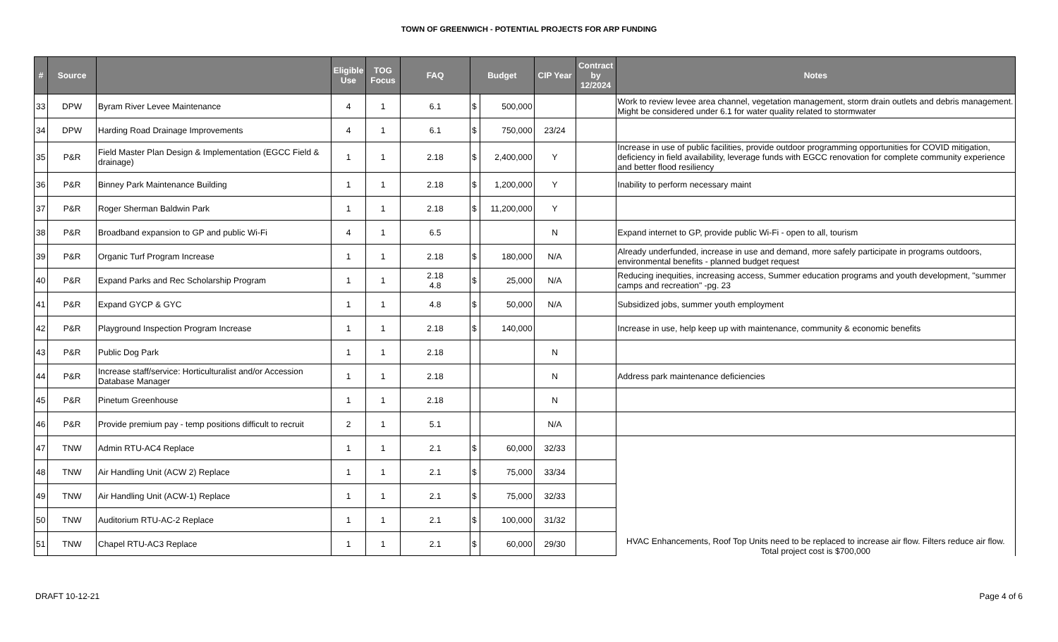TOWN OF GREENWICH - POTENTIAL PROJECTS FOR ARP FUNDING
| # | Source | | Eligible Use | TOG Focus | FAQ | Budget | | CIP Year | Contract by 12/2024 | Notes |
| --- | --- | --- | --- | --- | --- | --- | --- | --- | --- | --- |
| 33 | DPW | Byram River Levee Maintenance | 4 | 1 | 6.1 | $ | 500,000 | | | Work to review levee area channel, vegetation management, storm drain outlets and debris management. Might be considered under 6.1 for water quality related to stormwater |
| 34 | DPW | Harding Road Drainage Improvements | 4 | 1 | 6.1 | $ | 750,000 | 23/24 | | |
| 35 | P&R | Field Master Plan Design & Implementation (EGCC Field & drainage) | 1 | 1 | 2.18 | $ | 2,400,000 | Y | | Increase in use of public facilities, provide outdoor programming opportunities for COVID mitigation, deficiency in field availability, leverage funds with EGCC renovation for complete community experience and better flood resiliency |
| 36 | P&R | Binney Park Maintenance Building | 1 | 1 | 2.18 | $ | 1,200,000 | Y | | Inability to perform necessary maint |
| 37 | P&R | Roger Sherman Baldwin Park | 1 | 1 | 2.18 | $ | 11,200,000 | Y | | |
| 38 | P&R | Broadband expansion to GP and public Wi-Fi | 4 | 1 | 6.5 | | | N | | Expand internet to GP, provide public Wi-Fi - open to all, tourism |
| 39 | P&R | Organic Turf Program Increase | 1 | 1 | 2.18 | $ | 180,000 | N/A | | Already underfunded, increase in use and demand, more safely participate in programs outdoors, environmental benefits - planned budget request |
| 40 | P&R | Expand Parks and Rec Scholarship Program | 1 | 1 | 2.18 4.8 | $ | 25,000 | N/A | | Reducing inequities, increasing access, Summer education programs and youth development, "summer camps and recreation" -pg. 23 |
| 41 | P&R | Expand GYCP & GYC | 1 | 1 | 4.8 | $ | 50,000 | N/A | | Subsidized jobs, summer youth employment |
| 42 | P&R | Playground Inspection Program Increase | 1 | 1 | 2.18 | $ | 140,000 | | | Increase in use, help keep up with maintenance, community & economic benefits |
| 43 | P&R | Public Dog Park | 1 | 1 | 2.18 | | | N | | |
| 44 | P&R | Increase staff/service: Horticulturalist and/or Accession Database Manager | 1 | 1 | 2.18 | | | N | | Address park maintenance deficiencies |
| 45 | P&R | Pinetum Greenhouse | 1 | 1 | 2.18 | | | N | | |
| 46 | P&R | Provide premium pay - temp positions difficult to recruit | 2 | 1 | 5.1 | | | N/A | | |
| 47 | TNW | Admin RTU-AC4 Replace | 1 | 1 | 2.1 | $ | 60,000 | 32/33 | | HVAC Enhancements, Roof Top Units need to be replaced to increase air flow. Filters reduce air flow. Total project cost is $700,000 |
| 48 | TNW | Air Handling Unit (ACW 2) Replace | 1 | 1 | 2.1 | $ | 75,000 | 33/34 | | |
| 49 | TNW | Air Handling Unit (ACW-1) Replace | 1 | 1 | 2.1 | $ | 75,000 | 32/33 | | |
| 50 | TNW | Auditorium RTU-AC-2 Replace | 1 | 1 | 2.1 | $ | 100,000 | 31/32 | | |
| 51 | TNW | Chapel RTU-AC3 Replace | 1 | 1 | 2.1 | $ | 60,000 | 29/30 | | |
DRAFT 10-12-21 Page 4 of 6